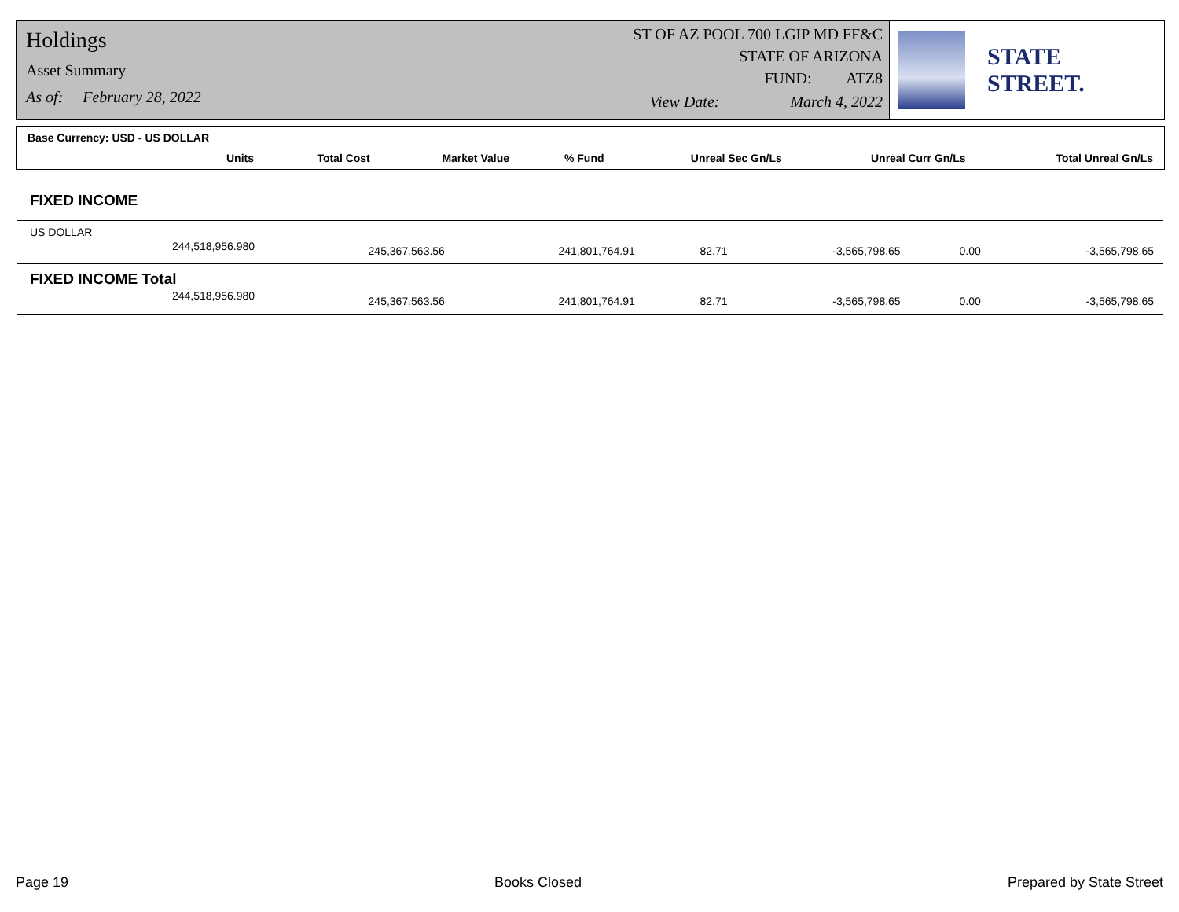Holdings
Asset Summary
As of: February 28, 2022
ST OF AZ POOL 700 LGIP MD FF&C
STATE OF ARIZONA
FUND: ATZ8
View Date: March 4, 2022
STATE STREET.
| Base Currency: USD - US DOLLAR | | | | | | |
| --- | --- | --- | --- | --- | --- | --- |
| Units | Total Cost | Market Value | % Fund | Unreal Sec Gn/Ls | Unreal Curr Gn/Ls | Total Unreal Gn/Ls |
| FIXED INCOME | | | | | | |
| US DOLLAR | | | | | | |
| 244,518,956.980 | 245,367,563.56 | 241,801,764.91 | 82.71 | -3,565,798.65 | 0.00 | -3,565,798.65 |
| FIXED INCOME Total | | | | | | |
| 244,518,956.980 | 245,367,563.56 | 241,801,764.91 | 82.71 | -3,565,798.65 | 0.00 | -3,565,798.65 |
Page 19 Books Closed Prepared by State Street